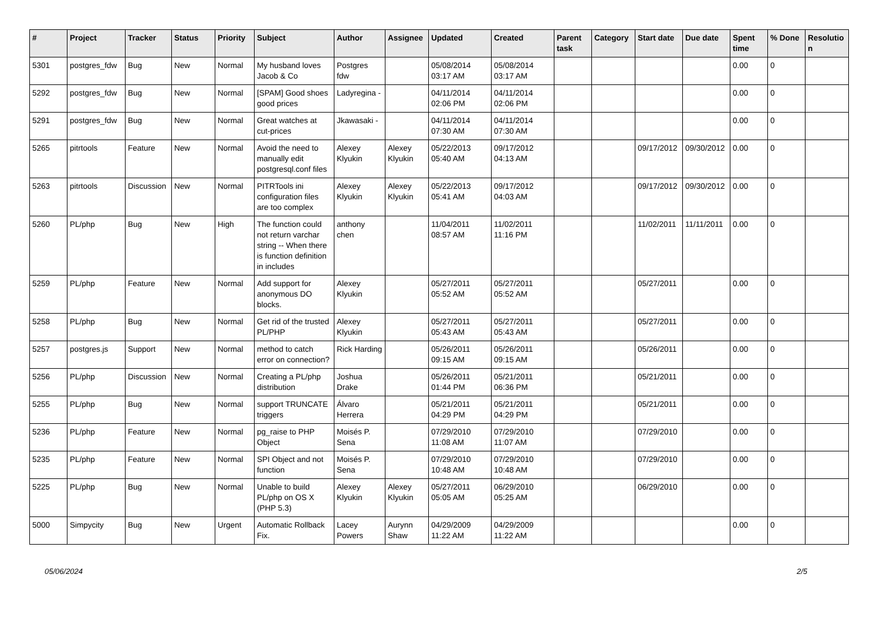| # | Project | Tracker | Status | Priority | Subject | Author | Assignee | Updated | Created | Parent task | Category | Start date | Due date | Spent time | % Done | Resolutio n |
| --- | --- | --- | --- | --- | --- | --- | --- | --- | --- | --- | --- | --- | --- | --- | --- | --- |
| 5301 | postgres_fdw | Bug | New | Normal | My husband loves Jacob & Co | Postgres fdw | | 05/08/2014 03:17 AM | 05/08/2014 03:17 AM | | | | | 0.00 | 0 | |
| 5292 | postgres_fdw | Bug | New | Normal | [SPAM] Good shoes good prices | Ladyregina - | | 04/11/2014 02:06 PM | 04/11/2014 02:06 PM | | | | | 0.00 | 0 | |
| 5291 | postgres_fdw | Bug | New | Normal | Great watches at cut-prices | Jkawasaki - | | 04/11/2014 07:30 AM | 04/11/2014 07:30 AM | | | | | 0.00 | 0 | |
| 5265 | pitrtools | Feature | New | Normal | Avoid the need to manually edit postgresql.conf files | Alexey Klyukin | Alexey Klyukin | 05/22/2013 05:40 AM | 09/17/2012 04:13 AM | | | 09/17/2012 | 09/30/2012 | 0.00 | 0 | |
| 5263 | pitrtools | Discussion | New | Normal | PITRTools ini configuration files are too complex | Alexey Klyukin | Alexey Klyukin | 05/22/2013 05:41 AM | 09/17/2012 04:03 AM | | | 09/17/2012 | 09/30/2012 | 0.00 | 0 | |
| 5260 | PL/php | Bug | New | High | The function could not return varchar string -- When there is function definition in includes | anthony chen | | 11/04/2011 08:57 AM | 11/02/2011 11:16 PM | | | 11/02/2011 | 11/11/2011 | 0.00 | 0 | |
| 5259 | PL/php | Feature | New | Normal | Add support for anonymous DO blocks. | Alexey Klyukin | | 05/27/2011 05:52 AM | 05/27/2011 05:52 AM | | | 05/27/2011 | | 0.00 | 0 | |
| 5258 | PL/php | Bug | New | Normal | Get rid of the trusted PL/PHP | Alexey Klyukin | | 05/27/2011 05:43 AM | 05/27/2011 05:43 AM | | | 05/27/2011 | | 0.00 | 0 | |
| 5257 | postgres.js | Support | New | Normal | method to catch error on connection? | Rick Harding | | 05/26/2011 09:15 AM | 05/26/2011 09:15 AM | | | 05/26/2011 | | 0.00 | 0 | |
| 5256 | PL/php | Discussion | New | Normal | Creating a PL/php distribution | Joshua Drake | | 05/26/2011 01:44 PM | 05/21/2011 06:36 PM | | | 05/21/2011 | | 0.00 | 0 | |
| 5255 | PL/php | Bug | New | Normal | support TRUNCATE triggers | Álvaro Herrera | | 05/21/2011 04:29 PM | 05/21/2011 04:29 PM | | | 05/21/2011 | | 0.00 | 0 | |
| 5236 | PL/php | Feature | New | Normal | pg_raise to PHP Object | Moisés P. Sena | | 07/29/2010 11:08 AM | 07/29/2010 11:07 AM | | | 07/29/2010 | | 0.00 | 0 | |
| 5235 | PL/php | Feature | New | Normal | SPI Object and not function | Moisés P. Sena | | 07/29/2010 10:48 AM | 07/29/2010 10:48 AM | | | 07/29/2010 | | 0.00 | 0 | |
| 5225 | PL/php | Bug | New | Normal | Unable to build PL/php on OS X (PHP 5.3) | Alexey Klyukin | Alexey Klyukin | 05/27/2011 05:05 AM | 06/29/2010 05:25 AM | | | 06/29/2010 | | 0.00 | 0 | |
| 5000 | Simpycity | Bug | New | Urgent | Automatic Rollback Fix. | Lacey Powers | Aurynn Shaw | 04/29/2009 11:22 AM | 04/29/2009 11:22 AM | | | | | 0.00 | 0 | |
05/06/2024 2/5